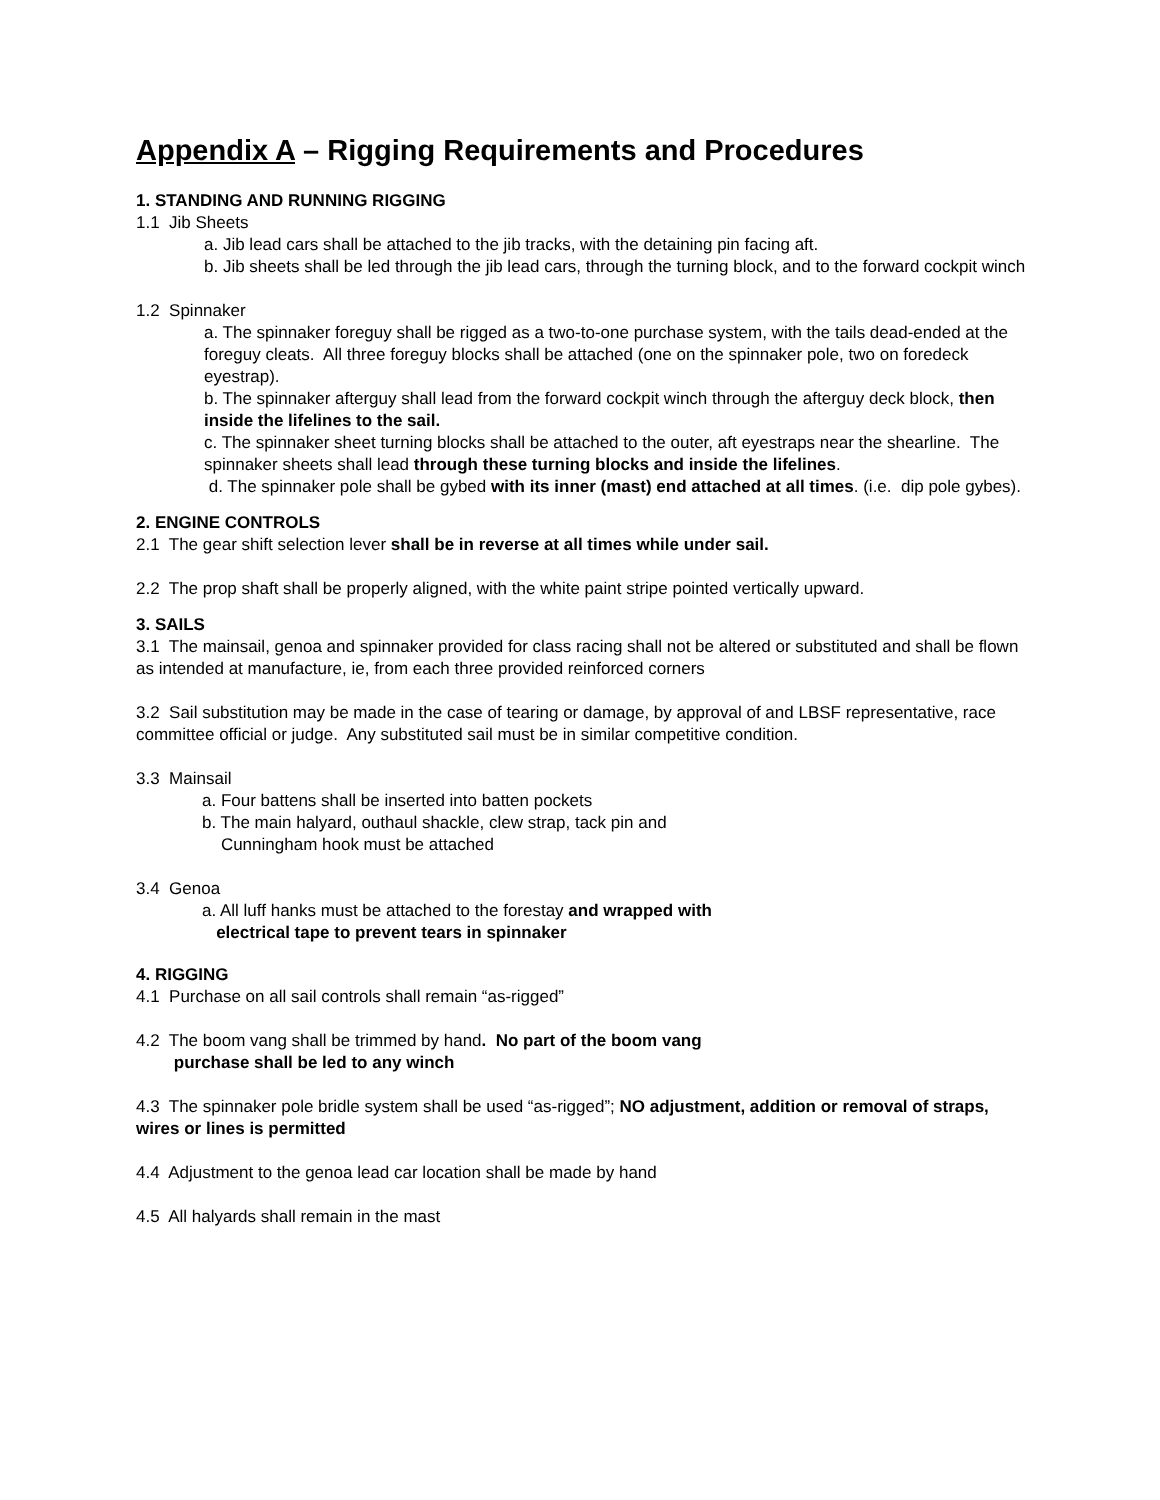Appendix A – Rigging Requirements and Procedures
1. STANDING AND RUNNING RIGGING
1.1 Jib Sheets
a. Jib lead cars shall be attached to the jib tracks, with the detaining pin facing aft.
b. Jib sheets shall be led through the jib lead cars, through the turning block, and to the forward cockpit winch
1.2 Spinnaker
a. The spinnaker foreguy shall be rigged as a two-to-one purchase system, with the tails dead-ended at the foreguy cleats. All three foreguy blocks shall be attached (one on the spinnaker pole, two on foredeck eyestrap).
b. The spinnaker afterguy shall lead from the forward cockpit winch through the afterguy deck block, then inside the lifelines to the sail.
c. The spinnaker sheet turning blocks shall be attached to the outer, aft eyestraps near the shearline. The spinnaker sheets shall lead through these turning blocks and inside the lifelines.
d. The spinnaker pole shall be gybed with its inner (mast) end attached at all times. (i.e. dip pole gybes).
2. ENGINE CONTROLS
2.1 The gear shift selection lever shall be in reverse at all times while under sail.
2.2 The prop shaft shall be properly aligned, with the white paint stripe pointed vertically upward.
3. SAILS
3.1 The mainsail, genoa and spinnaker provided for class racing shall not be altered or substituted and shall be flown as intended at manufacture, ie, from each three provided reinforced corners
3.2 Sail substitution may be made in the case of tearing or damage, by approval of and LBSF representative, race committee official or judge. Any substituted sail must be in similar competitive condition.
3.3 Mainsail
a. Four battens shall be inserted into batten pockets
b. The main halyard, outhaul shackle, clew strap, tack pin and
Cunningham hook must be attached
3.4 Genoa
a. All luff hanks must be attached to the forestay and wrapped with
electrical tape to prevent tears in spinnaker
4. RIGGING
4.1 Purchase on all sail controls shall remain “as-rigged”
4.2 The boom vang shall be trimmed by hand. No part of the boom vang
purchase shall be led to any winch
4.3 The spinnaker pole bridle system shall be used “as-rigged”; NO adjustment, addition or removal of straps, wires or lines is permitted
4.4 Adjustment to the genoa lead car location shall be made by hand
4.5 All halyards shall remain in the mast